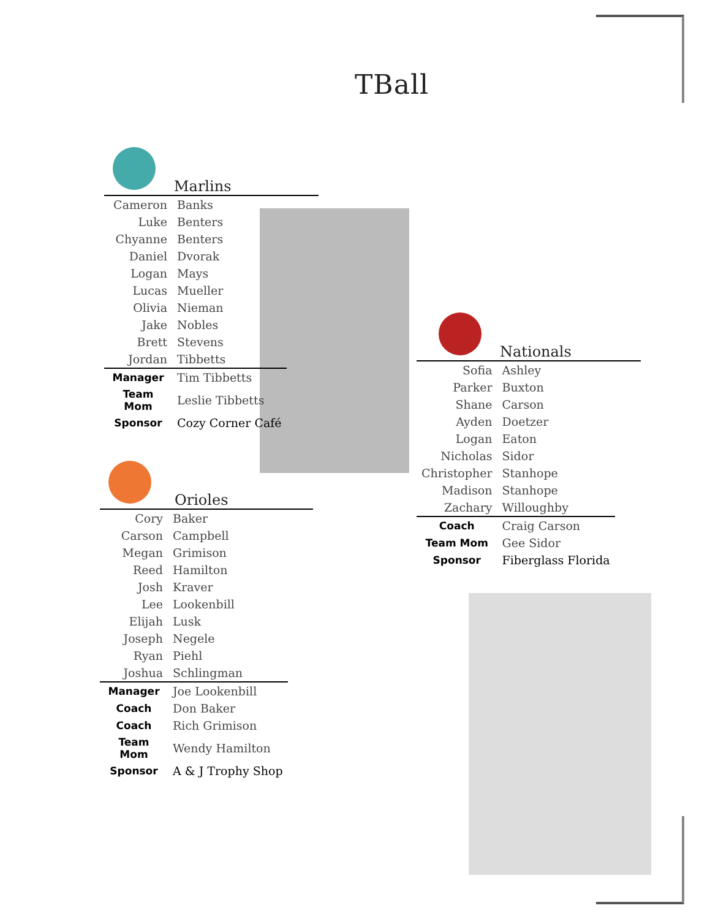TBall
Marlins
| Cameron | Banks |
| Luke | Benters |
| Chyanne | Benters |
| Daniel | Dvorak |
| Logan | Mays |
| Lucas | Mueller |
| Olivia | Nieman |
| Jake | Nobles |
| Brett | Stevens |
| Jordan | Tibbetts |
| Manager | Tim Tibbetts |
| Team Mom | Leslie Tibbetts |
| Sponsor | Cozy Corner Café |
Orioles
| Cory | Baker |
| Carson | Campbell |
| Megan | Grimison |
| Reed | Hamilton |
| Josh | Kraver |
| Lee | Lookenbill |
| Elijah | Lusk |
| Joseph | Negele |
| Ryan | Piehl |
| Joshua | Schlingman |
| Manager | Joe Lookenbill |
| Coach | Don Baker |
| Coach | Rich Grimison |
| Team Mom | Wendy Hamilton |
| Sponsor | A & J Trophy Shop |
Nationals
| Sofia | Ashley |
| Parker | Buxton |
| Shane | Carson |
| Ayden | Doetzer |
| Logan | Eaton |
| Nicholas | Sidor |
| Christopher | Stanhope |
| Madison | Stanhope |
| Zachary | Willoughby |
| Coach | Craig Carson |
| Team Mom | Gee Sidor |
| Sponsor | Fiberglass Florida |